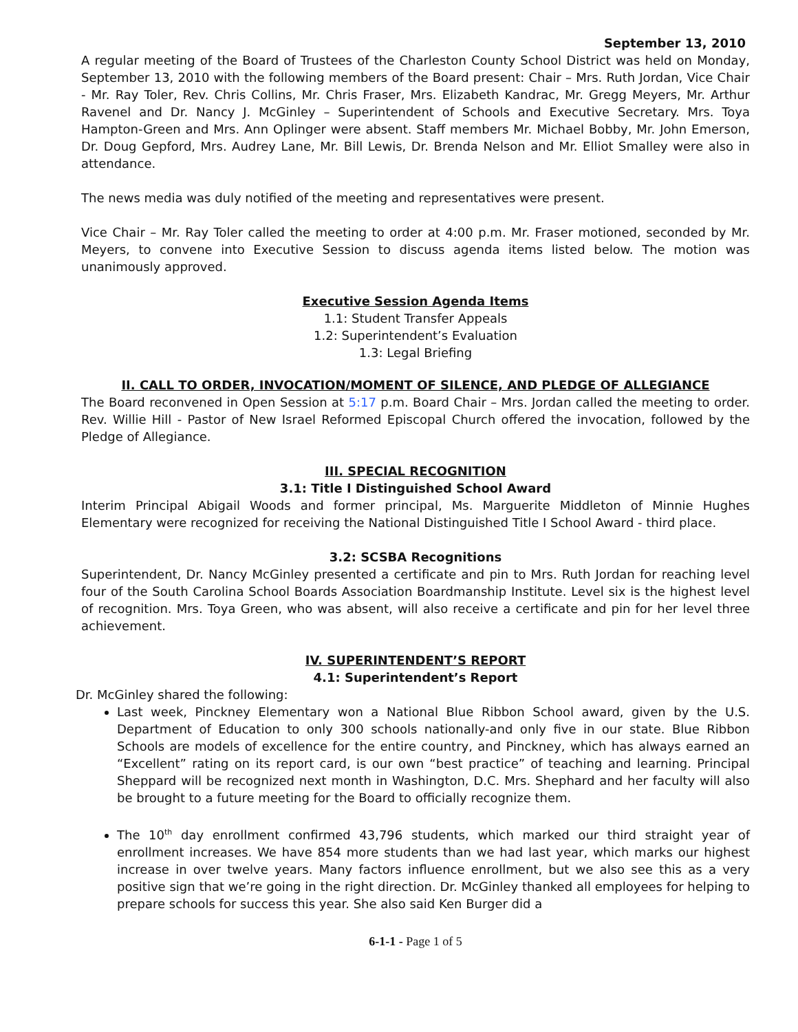September 13, 2010
A regular meeting of the Board of Trustees of the Charleston County School District was held on Monday, September 13, 2010 with the following members of the Board present: Chair – Mrs. Ruth Jordan, Vice Chair - Mr. Ray Toler, Rev. Chris Collins, Mr. Chris Fraser, Mrs. Elizabeth Kandrac, Mr. Gregg Meyers, Mr. Arthur Ravenel and Dr. Nancy J. McGinley – Superintendent of Schools and Executive Secretary. Mrs. Toya Hampton-Green and Mrs. Ann Oplinger were absent. Staff members Mr. Michael Bobby, Mr. John Emerson, Dr. Doug Gepford, Mrs. Audrey Lane, Mr. Bill Lewis, Dr. Brenda Nelson and Mr. Elliot Smalley were also in attendance.
The news media was duly notified of the meeting and representatives were present.
Vice Chair – Mr. Ray Toler called the meeting to order at 4:00 p.m. Mr. Fraser motioned, seconded by Mr. Meyers, to convene into Executive Session to discuss agenda items listed below. The motion was unanimously approved.
Executive Session Agenda Items
1.1: Student Transfer Appeals
1.2: Superintendent’s Evaluation
1.3: Legal Briefing
II. CALL TO ORDER, INVOCATION/MOMENT OF SILENCE, AND PLEDGE OF ALLEGIANCE
The Board reconvened in Open Session at 5:17 p.m. Board Chair – Mrs. Jordan called the meeting to order. Rev. Willie Hill - Pastor of New Israel Reformed Episcopal Church offered the invocation, followed by the Pledge of Allegiance.
III. SPECIAL RECOGNITION
3.1: Title I Distinguished School Award
Interim Principal Abigail Woods and former principal, Ms. Marguerite Middleton of Minnie Hughes Elementary were recognized for receiving the National Distinguished Title I School Award - third place.
3.2: SCSBA Recognitions
Superintendent, Dr. Nancy McGinley presented a certificate and pin to Mrs. Ruth Jordan for reaching level four of the South Carolina School Boards Association Boardmanship Institute. Level six is the highest level of recognition. Mrs. Toya Green, who was absent, will also receive a certificate and pin for her level three achievement.
IV. SUPERINTENDENT’S REPORT
4.1: Superintendent’s Report
Dr. McGinley shared the following:
Last week, Pinckney Elementary won a National Blue Ribbon School award, given by the U.S. Department of Education to only 300 schools nationally-and only five in our state. Blue Ribbon Schools are models of excellence for the entire country, and Pinckney, which has always earned an “Excellent” rating on its report card, is our own “best practice” of teaching and learning. Principal Sheppard will be recognized next month in Washington, D.C. Mrs. Shephard and her faculty will also be brought to a future meeting for the Board to officially recognize them.
The 10<sup>th</sup> day enrollment confirmed 43,796 students, which marked our third straight year of enrollment increases. We have 854 more students than we had last year, which marks our highest increase in over twelve years. Many factors influence enrollment, but we also see this as a very positive sign that we’re going in the right direction. Dr. McGinley thanked all employees for helping to prepare schools for success this year. She also said Ken Burger did a
6-1-1 - Page 1 of 5